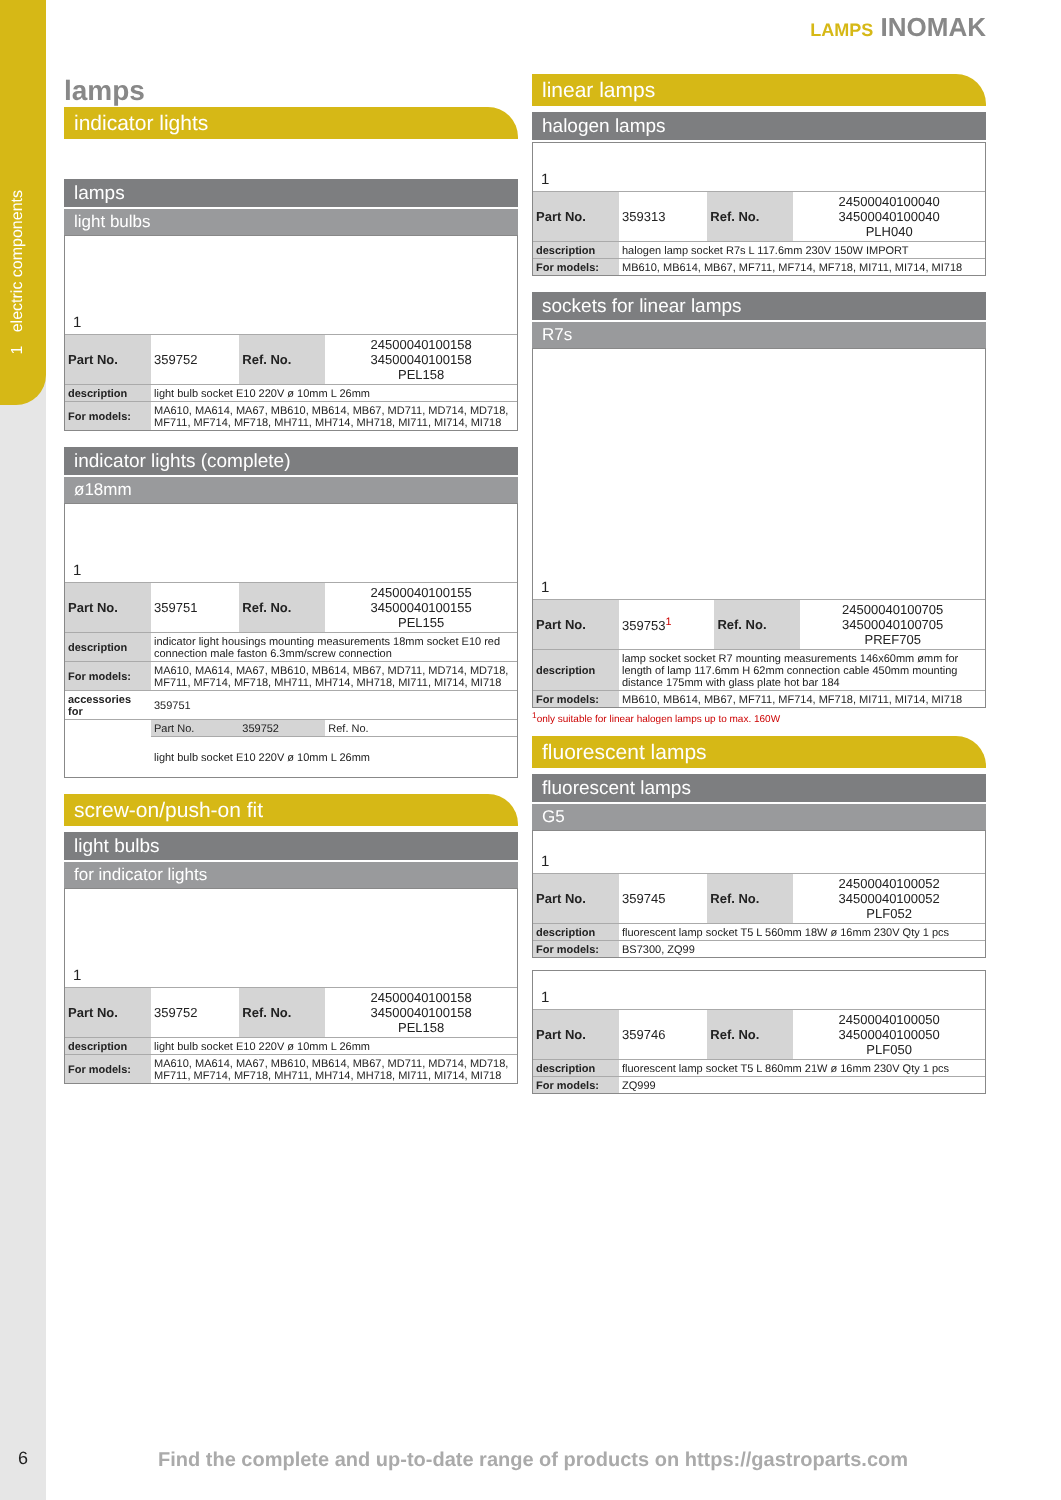1 electric components
6
LAMPS INOMAK
lamps
indicator lights
lamps
light bulbs
1
| Part No. | 359752 | Ref. No. | 24500040100158 34500040100158 PEL158 |
| description | light bulb socket E10 220V ø 10mm L 26mm | | |
| For models: | MA610, MA614, MA67, MB610, MB614, MB67, MD711, MD714, MD718, MF711, MF714, MF718, MH711, MH714, MH718, MI711, MI714, MI718 | | |
indicator lights (complete)
ø18mm
1
| Part No. | 359751 | Ref. No. | 24500040100155 34500040100155 PEL155 |
| description | indicator light housings mounting measurements 18mm socket E10 red connection male faston 6.3mm/screw connection | | |
| For models: | MA610, MA614, MA67, MB610, MB614, MB67, MD711, MD714, MD718, MF711, MF714, MF718, MH711, MH714, MH718, MI711, MI714, MI718 | | |
| accessories for | 359751 | | |
| | Part No. | 359752 | Ref. No. |
| | light bulb socket E10 220V ø 10mm L 26mm | | |
screw-on/push-on fit
light bulbs
for indicator lights
1
| Part No. | 359752 | Ref. No. | 24500040100158 34500040100158 PEL158 |
| description | light bulb socket E10 220V ø 10mm L 26mm | | |
| For models: | MA610, MA614, MA67, MB610, MB614, MB67, MD711, MD714, MD718, MF711, MF714, MF718, MH711, MH714, MH718, MI711, MI714, MI718 | | |
linear lamps
halogen lamps
1
| Part No. | 359313 | Ref. No. | 24500040100040 34500040100040 PLH040 |
| description | halogen lamp socket R7s L 117.6mm 230V 150W IMPORT | | |
| For models: | MB610, MB614, MB67, MF711, MF714, MF718, MI711, MI714, MI718 | | |
sockets for linear lamps
R7s
1
| Part No. | 359753<sup>1</sup> | Ref. No. | 24500040100705 34500040100705 PREF705 |
| description | lamp socket socket R7 mounting measurements 146x60mm ømm for length of lamp 117.6mm H 62mm connection cable 450mm mounting distance 175mm with glass plate hot bar 184 | | |
| For models: | MB610, MB614, MB67, MF711, MF714, MF718, MI711, MI714, MI718 | | |
<sup>1</sup> only suitable for linear halogen lamps up to max. 160W
fluorescent lamps
fluorescent lamps
G5
1
| Part No. | 359745 | Ref. No. | 24500040100052 34500040100052 PLF052 |
| description | fluorescent lamp socket T5 L 560mm 18W ø 16mm 230V Qty 1 pcs | | |
| For models: | BS7300, ZQ99 | | |
1
| Part No. | 359746 | Ref. No. | 24500040100050 34500040100050 PLF050 |
| description | fluorescent lamp socket T5 L 860mm 21W ø 16mm 230V Qty 1 pcs | | |
| For models: | ZQ999 | | |
Find the complete and up-to-date range of products on https://gastroparts.com